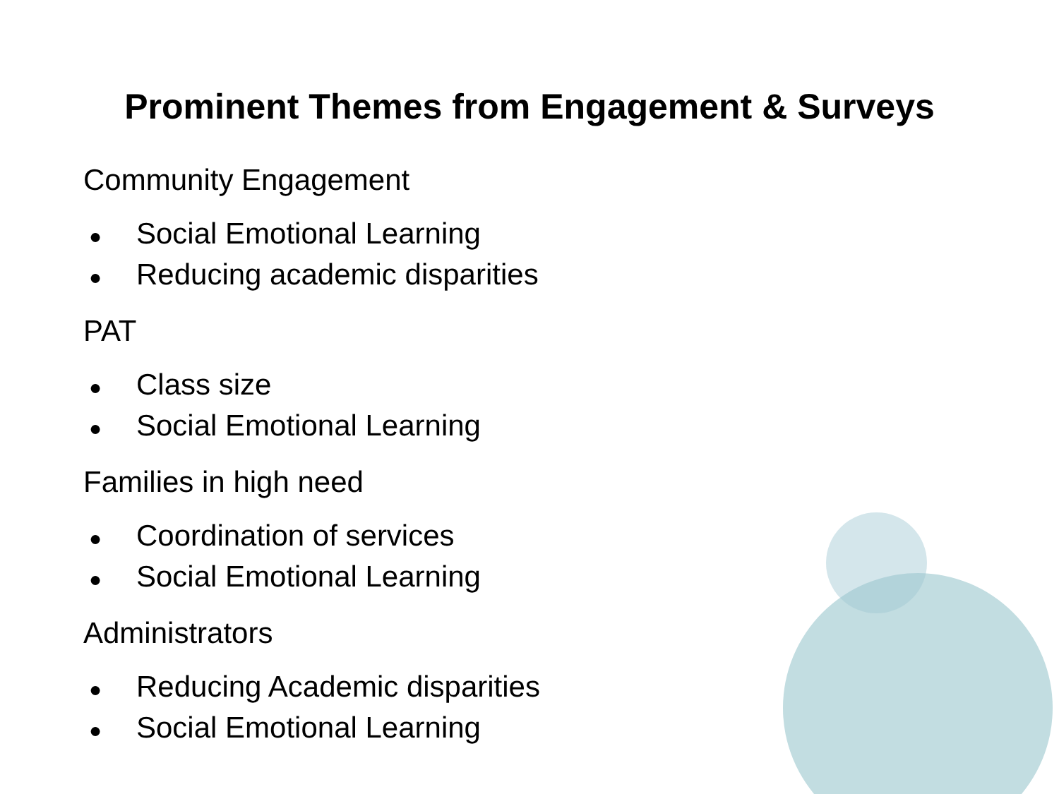Prominent Themes from Engagement & Surveys
Community Engagement
● Social Emotional Learning
● Reducing academic disparities
PAT
● Class size
● Social Emotional Learning
Families in high need
● Coordination of services
● Social Emotional Learning
Administrators
● Reducing Academic disparities
● Social Emotional Learning